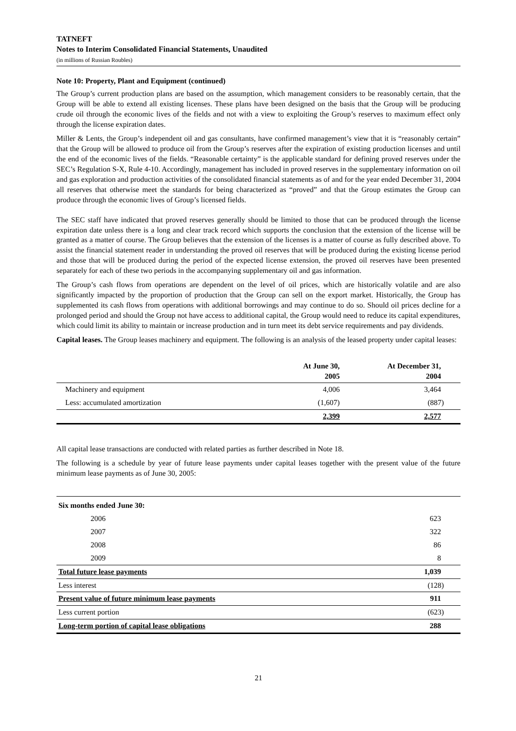TATNEFT
Notes to Interim Consolidated Financial Statements, Unaudited
(in millions of Russian Roubles)
Note 10: Property, Plant and Equipment (continued)
The Group’s current production plans are based on the assumption, which management considers to be reasonably certain, that the Group will be able to extend all existing licenses. These plans have been designed on the basis that the Group will be producing crude oil through the economic lives of the fields and not with a view to exploiting the Group’s reserves to maximum effect only through the license expiration dates.
Miller & Lents, the Group’s independent oil and gas consultants, have confirmed management’s view that it is “reasonably certain” that the Group will be allowed to produce oil from the Group’s reserves after the expiration of existing production licenses and until the end of the economic lives of the fields. “Reasonable certainty” is the applicable standard for defining proved reserves under the SEC’s Regulation S-X, Rule 4-10. Accordingly, management has included in proved reserves in the supplementary information on oil and gas exploration and production activities of the consolidated financial statements as of and for the year ended December 31, 2004 all reserves that otherwise meet the standards for being characterized as “proved” and that the Group estimates the Group can produce through the economic lives of Group’s licensed fields.
The SEC staff have indicated that proved reserves generally should be limited to those that can be produced through the license expiration date unless there is a long and clear track record which supports the conclusion that the extension of the license will be granted as a matter of course. The Group believes that the extension of the licenses is a matter of course as fully described above. To assist the financial statement reader in understanding the proved oil reserves that will be produced during the existing license period and those that will be produced during the period of the expected license extension, the proved oil reserves have been presented separately for each of these two periods in the accompanying supplementary oil and gas information.
The Group’s cash flows from operations are dependent on the level of oil prices, which are historically volatile and are also significantly impacted by the proportion of production that the Group can sell on the export market. Historically, the Group has supplemented its cash flows from operations with additional borrowings and may continue to do so. Should oil prices decline for a prolonged period and should the Group not have access to additional capital, the Group would need to reduce its capital expenditures, which could limit its ability to maintain or increase production and in turn meet its debt service requirements and pay dividends.
Capital leases. The Group leases machinery and equipment. The following is an analysis of the leased property under capital leases:
| | At June 30, 2005 | At December 31, 2004 |
| --- | --- | --- |
| Machinery and equipment | 4,006 | 3,464 |
| Less: accumulated amortization | (1,607) | (887) |
| | 2,399 | 2,577 |
All capital lease transactions are conducted with related parties as further described in Note 18.
The following is a schedule by year of future lease payments under capital leases together with the present value of the future minimum lease payments as of June 30, 2005:
| Six months ended June 30: | |
| 2006 | 623 |
| 2007 | 322 |
| 2008 | 86 |
| 2009 | 8 |
| Total future lease payments | 1,039 |
| Less interest | (128) |
| Present value of future minimum lease payments | 911 |
| Less current portion | (623) |
| Long-term portion of capital lease obligations | 288 |
21